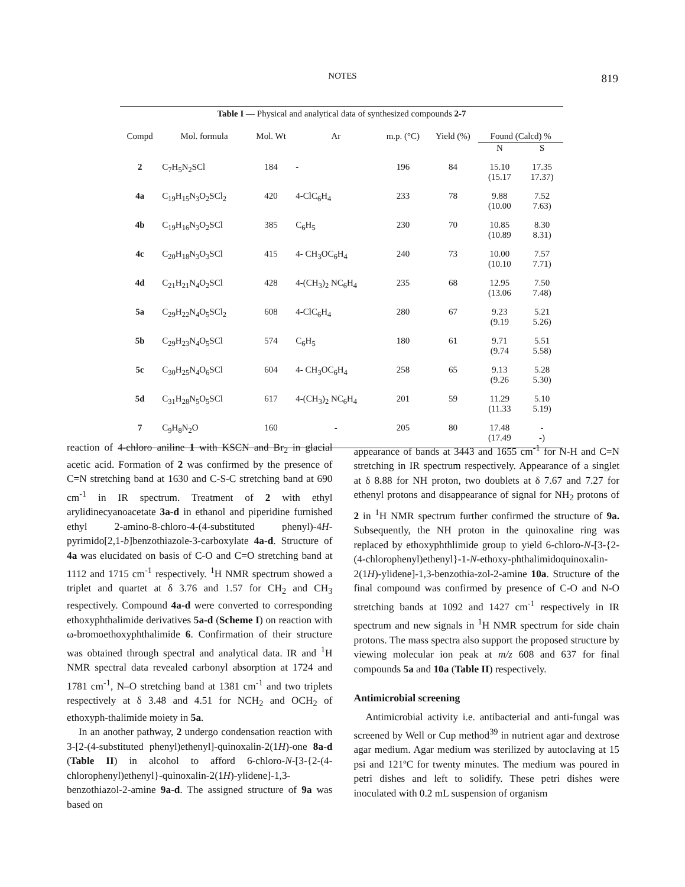NOTES
819
Table I — Physical and analytical data of synthesized compounds 2-7
| Compd | Mol. formula | Mol. Wt | Ar | m.p. (°C) | Yield (%) | Found (Calcd) % | |
| --- | --- | --- | --- | --- | --- | --- | --- |
| | | | | | | N | S |
| 2 | C<sub>7</sub>H<sub>5</sub>N<sub>2</sub>SCl | 184 | - | 196 | 84 | 15.10 (15.17 | 17.35 17.37) |
| 4a | C<sub>19</sub>H<sub>15</sub>N<sub>3</sub>O<sub>2</sub>SCl<sub>2</sub> | 420 | 4-ClC<sub>6</sub>H<sub>4</sub> | 233 | 78 | 9.88 (10.00 | 7.52 7.63) |
| 4b | C<sub>19</sub>H<sub>16</sub>N<sub>3</sub>O<sub>2</sub>SCl | 385 | C<sub>6</sub>H<sub>5</sub> | 230 | 70 | 10.85 (10.89 | 8.30 8.31) |
| 4c | C<sub>20</sub>H<sub>18</sub>N<sub>3</sub>O<sub>3</sub>SCl | 415 | 4- CH<sub>3</sub>OC<sub>6</sub>H<sub>4</sub> | 240 | 73 | 10.00 (10.10 | 7.57 7.71) |
| 4d | C<sub>21</sub>H<sub>21</sub>N<sub>4</sub>O<sub>2</sub>SCl | 428 | 4-(CH<sub>3</sub>)<sub>2</sub> NC<sub>6</sub>H<sub>4</sub> | 235 | 68 | 12.95 (13.06 | 7.50 7.48) |
| 5a | C<sub>29</sub>H<sub>22</sub>N<sub>4</sub>O<sub>5</sub>SCl<sub>2</sub> | 608 | 4-ClC<sub>6</sub>H<sub>4</sub> | 280 | 67 | 9.23 (9.19 | 5.21 5.26) |
| 5b | C<sub>29</sub>H<sub>23</sub>N<sub>4</sub>O<sub>5</sub>SCl | 574 | C<sub>6</sub>H<sub>5</sub> | 180 | 61 | 9.71 (9.74 | 5.51 5.58) |
| 5c | C<sub>30</sub>H<sub>25</sub>N<sub>4</sub>O<sub>6</sub>SCl | 604 | 4- CH<sub>3</sub>OC<sub>6</sub>H<sub>4</sub> | 258 | 65 | 9.13 (9.26 | 5.28 5.30) |
| 5d | C<sub>31</sub>H<sub>28</sub>N<sub>5</sub>O<sub>5</sub>SCl | 617 | 4-(CH<sub>3</sub>)<sub>2</sub> NC<sub>6</sub>H<sub>4</sub> | 201 | 59 | 11.29 (11.33 | 5.10 5.19) |
| 7 | C<sub>9</sub>H<sub>8</sub>N<sub>2</sub>O | 160 | - | 205 | 80 | 17.48 (17.49 | - -) |
reaction of 4-chloro aniline 1 with KSCN and Br<sub>2</sub> in glacial acetic acid. Formation of 2 was confirmed by the presence of C=N stretching band at 1630 and C-S-C stretching band at 690 cm<sup>-1</sup> in IR spectrum. Treatment of 2 with ethyl arylidinecyanoacetate 3a-d in ethanol and piperidine furnished ethyl 2-amino-8-chloro-4-(4-substituted phenyl)-4H-pyrimido[2,1-b]benzothiazole-3-carboxylate 4a-d. Structure of 4a was elucidated on basis of C-O and C=O stretching band at 1112 and 1715 cm<sup>-1</sup> respectively. <sup>1</sup>H NMR spectrum showed a triplet and quartet at δ 3.76 and 1.57 for CH<sub>2</sub> and CH<sub>3</sub> respectively. Compound 4a-d were converted to corresponding ethoxyphthalimide derivatives 5a-d (Scheme I) on reaction with ω-bromoethoxyphthalimide 6. Confirmation of their structure was obtained through spectral and analytical data. IR and <sup>1</sup>H NMR spectral data revealed carbonyl absorption at 1724 and 1781 cm<sup>-1</sup>, N–O stretching band at 1381 cm<sup>-1</sup> and two triplets respectively at δ 3.48 and 4.51 for NCH<sub>2</sub> and OCH<sub>2</sub> of ethoxyph-thalimide moiety in 5a.
In an another pathway, 2 undergo condensation reaction with 3-[2-(4-substituted phenyl)ethenyl]-quinoxalin-2(1H)-one 8a-d (Table II) in alcohol to afford 6-chloro-N-[3-{2-(4-chlorophenyl)ethenyl}-quinoxalin-2(1H)-ylidene]-1,3-benzothiazol-2-amine 9a-d. The assigned structure of 9a was based on
appearance of bands at 3443 and 1655 cm<sup>-1</sup> for N-H and C=N stretching in IR spectrum respectively. Appearance of a singlet at δ 8.88 for NH proton, two doublets at δ 7.67 and 7.27 for ethenyl protons and disappearance of signal for NH<sub>2</sub> protons of 2 in <sup>1</sup>H NMR spectrum further confirmed the structure of 9a. Subsequently, the NH proton in the quinoxaline ring was replaced by ethoxyphthlimide group to yield 6-chloro-N-[3-{2-(4-chlorophenyl)ethenyl}-1-N-ethoxy-phthalimidoquinoxalin-2(1H)-ylidene]-1,3-benzothia-zol-2-amine 10a. Structure of the final compound was confirmed by presence of C-O and N-O stretching bands at 1092 and 1427 cm<sup>-1</sup> respectively in IR spectrum and new signals in <sup>1</sup>H NMR spectrum for side chain protons. The mass spectra also support the proposed structure by viewing molecular ion peak at m/z 608 and 637 for final compounds 5a and 10a (Table II) respectively.
Antimicrobial screening
Antimicrobial activity i.e. antibacterial and anti-fungal was screened by Well or Cup method<sup>39</sup> in nutrient agar and dextrose agar medium. Agar medium was sterilized by autoclaving at 15 psi and 121ºC for twenty minutes. The medium was poured in petri dishes and left to solidify. These petri dishes were inoculated with 0.2 mL suspension of organism